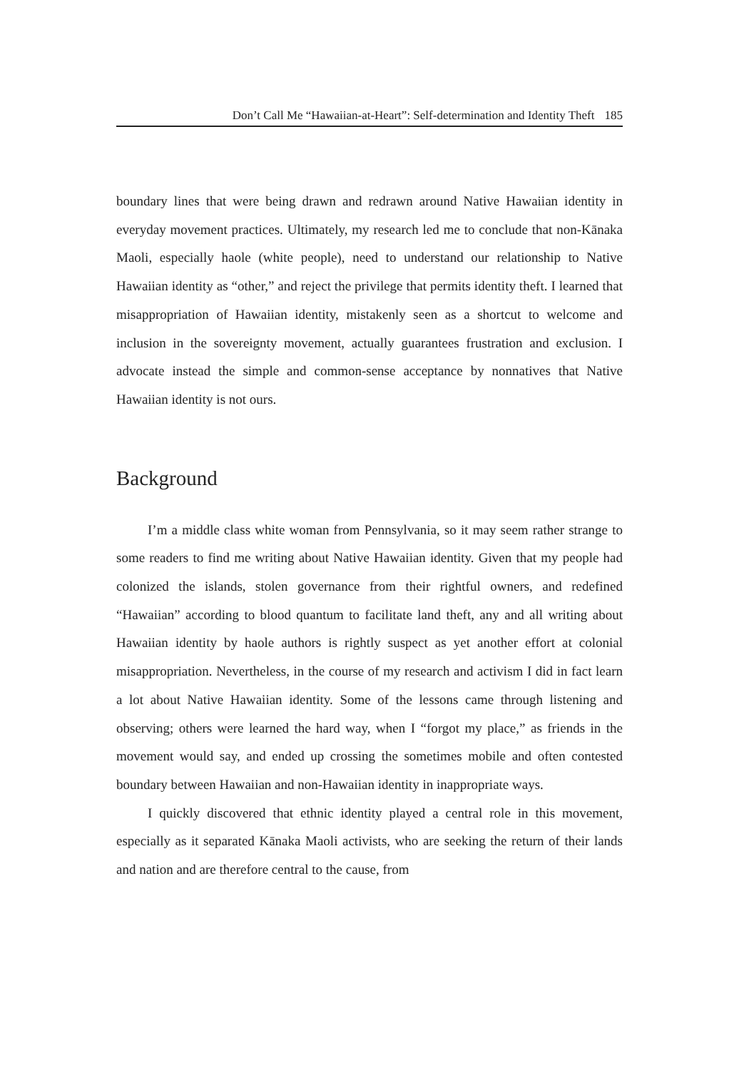Don’t Call Me “Hawaiian-at-Heart”: Self-determination and Identity Theft 185
boundary lines that were being drawn and redrawn around Native Hawaiian identity in everyday movement practices. Ultimately, my research led me to conclude that non-Kānaka Maoli, especially haole (white people), need to understand our relationship to Native Hawaiian identity as “other,” and reject the privilege that permits identity theft. I learned that misappropriation of Hawaiian identity, mistakenly seen as a shortcut to welcome and inclusion in the sovereignty movement, actually guarantees frustration and exclusion. I advocate instead the simple and common-sense acceptance by nonnatives that Native Hawaiian identity is not ours.
Background
I’m a middle class white woman from Pennsylvania, so it may seem rather strange to some readers to find me writing about Native Hawaiian identity. Given that my people had colonized the islands, stolen governance from their rightful owners, and redefined “Hawaiian” according to blood quantum to facilitate land theft, any and all writing about Hawaiian identity by haole authors is rightly suspect as yet another effort at colonial misappropriation. Nevertheless, in the course of my research and activism I did in fact learn a lot about Native Hawaiian identity. Some of the lessons came through listening and observing; others were learned the hard way, when I “forgot my place,” as friends in the movement would say, and ended up crossing the sometimes mobile and often contested boundary between Hawaiian and non-Hawaiian identity in inappropriate ways.
I quickly discovered that ethnic identity played a central role in this movement, especially as it separated Kānaka Maoli activists, who are seeking the return of their lands and nation and are therefore central to the cause, from